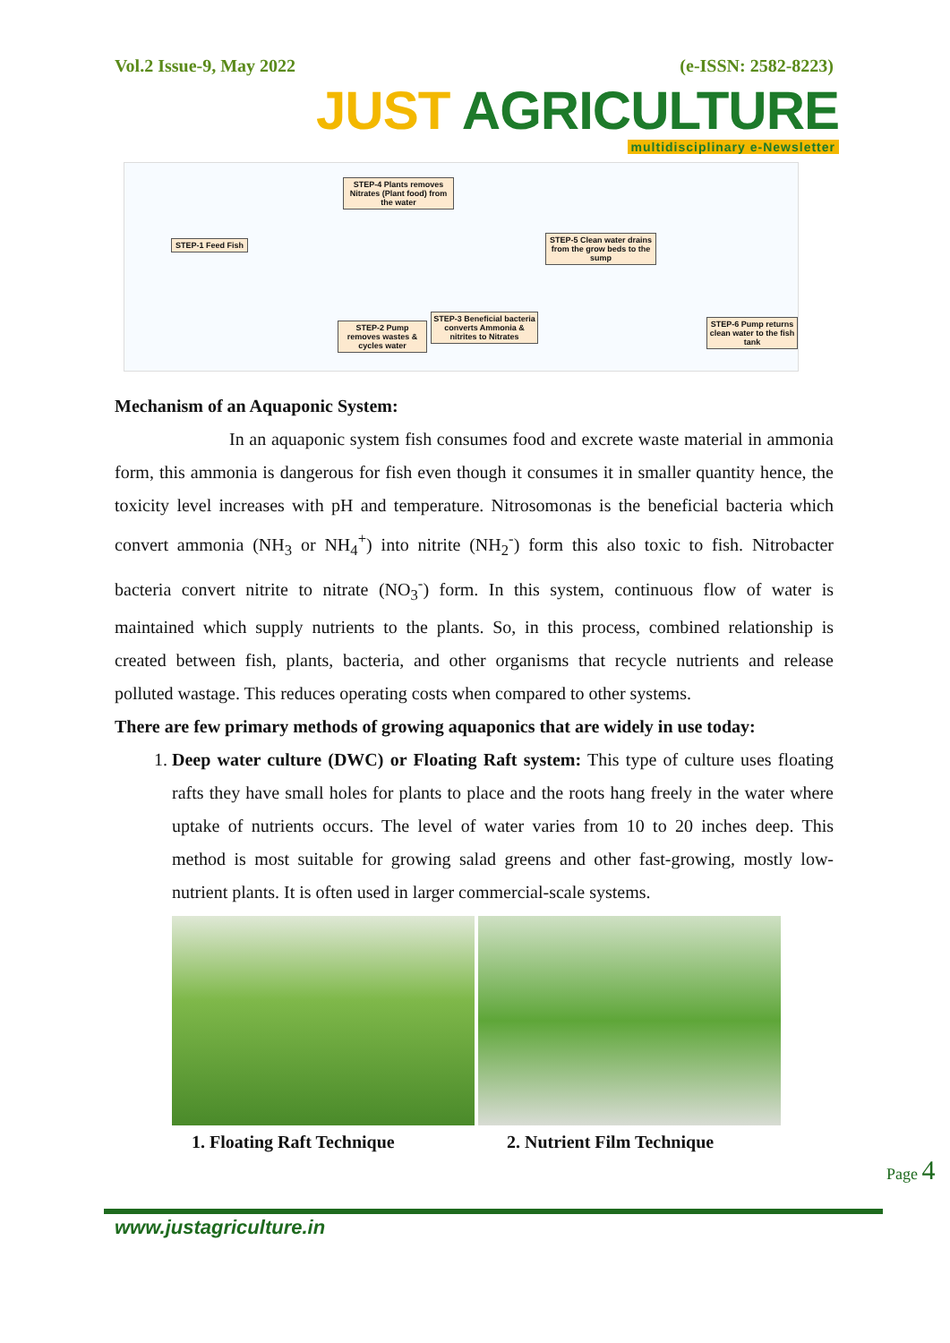Vol.2 Issue-9, May 2022 (e-ISSN: 2582-8223)
JUST AGRICULTURE
multidisciplinary e-Newsletter
STEP-4 Plants removes Nitrates (Plant food) from the water
STEP-1 Feed Fish
STEP-5 Clean water drains from the grow beds to the sump
STEP-3 Beneficial bacteria converts Ammonia & nitrites to Nitrates
STEP-2 Pump removes wastes & cycles water
STEP-6 Pump returns clean water to the fish tank
Mechanism of an Aquaponic System:
In an aquaponic system fish consumes food and excrete waste material in ammonia form, this ammonia is dangerous for fish even though it consumes it in smaller quantity hence, the toxicity level increases with pH and temperature. Nitrosomonas is the beneficial bacteria which convert ammonia (NH<sub>3</sub> or NH<sub>4</sub><sup>+</sup>) into nitrite (NH<sub>2</sub><sup>-</sup>) form this also toxic to fish. Nitrobacter bacteria convert nitrite to nitrate (NO<sub>3</sub><sup>-</sup>) form. In this system, continuous flow of water is maintained which supply nutrients to the plants. So, in this process, combined relationship is created between fish, plants, bacteria, and other organisms that recycle nutrients and release polluted wastage. This reduces operating costs when compared to other systems.
There are few primary methods of growing aquaponics that are widely in use today:
1. Deep water culture (DWC) or Floating Raft system: This type of culture uses floating rafts they have small holes for plants to place and the roots hang freely in the water where uptake of nutrients occurs. The level of water varies from 10 to 20 inches deep. This method is most suitable for growing salad greens and other fast-growing, mostly low-nutrient plants. It is often used in larger commercial-scale systems.
1. Floating Raft Technique 2. Nutrient Film Technique
Page 4
www.justagriculture.in